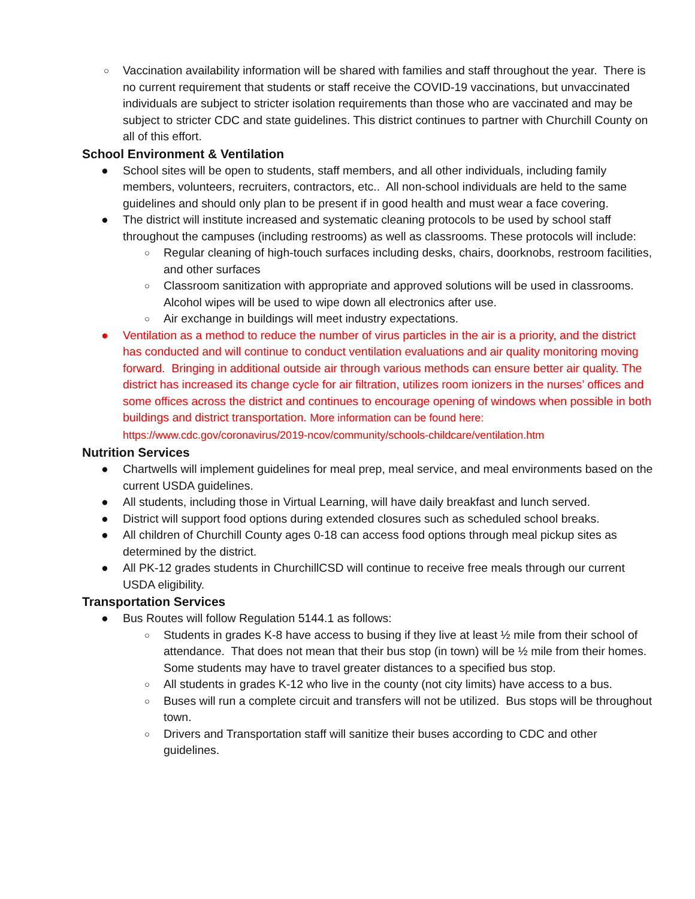○ Vaccination availability information will be shared with families and staff throughout the year. There is no current requirement that students or staff receive the COVID-19 vaccinations, but unvaccinated individuals are subject to stricter isolation requirements than those who are vaccinated and may be subject to stricter CDC and state guidelines. This district continues to partner with Churchill County on all of this effort.
School Environment & Ventilation
● School sites will be open to students, staff members, and all other individuals, including family members, volunteers, recruiters, contractors, etc.. All non-school individuals are held to the same guidelines and should only plan to be present if in good health and must wear a face covering.
● The district will institute increased and systematic cleaning protocols to be used by school staff throughout the campuses (including restrooms) as well as classrooms. These protocols will include:
○ Regular cleaning of high-touch surfaces including desks, chairs, doorknobs, restroom facilities, and other surfaces
○ Classroom sanitization with appropriate and approved solutions will be used in classrooms. Alcohol wipes will be used to wipe down all electronics after use.
○ Air exchange in buildings will meet industry expectations.
● Ventilation as a method to reduce the number of virus particles in the air is a priority, and the district has conducted and will continue to conduct ventilation evaluations and air quality monitoring moving forward. Bringing in additional outside air through various methods can ensure better air quality. The district has increased its change cycle for air filtration, utilizes room ionizers in the nurses’ offices and some offices across the district and continues to encourage opening of windows when possible in both buildings and district transportation. More information can be found here: https://www.cdc.gov/coronavirus/2019-ncov/community/schools-childcare/ventilation.htm
Nutrition Services
● Chartwells will implement guidelines for meal prep, meal service, and meal environments based on the current USDA guidelines.
● All students, including those in Virtual Learning, will have daily breakfast and lunch served.
● District will support food options during extended closures such as scheduled school breaks.
● All children of Churchill County ages 0-18 can access food options through meal pickup sites as determined by the district.
● All PK-12 grades students in ChurchillCSD will continue to receive free meals through our current USDA eligibility.
Transportation Services
● Bus Routes will follow Regulation 5144.1 as follows:
○ Students in grades K-8 have access to busing if they live at least ½ mile from their school of attendance. That does not mean that their bus stop (in town) will be ½ mile from their homes. Some students may have to travel greater distances to a specified bus stop.
○ All students in grades K-12 who live in the county (not city limits) have access to a bus.
○ Buses will run a complete circuit and transfers will not be utilized. Bus stops will be throughout town.
○ Drivers and Transportation staff will sanitize their buses according to CDC and other guidelines.